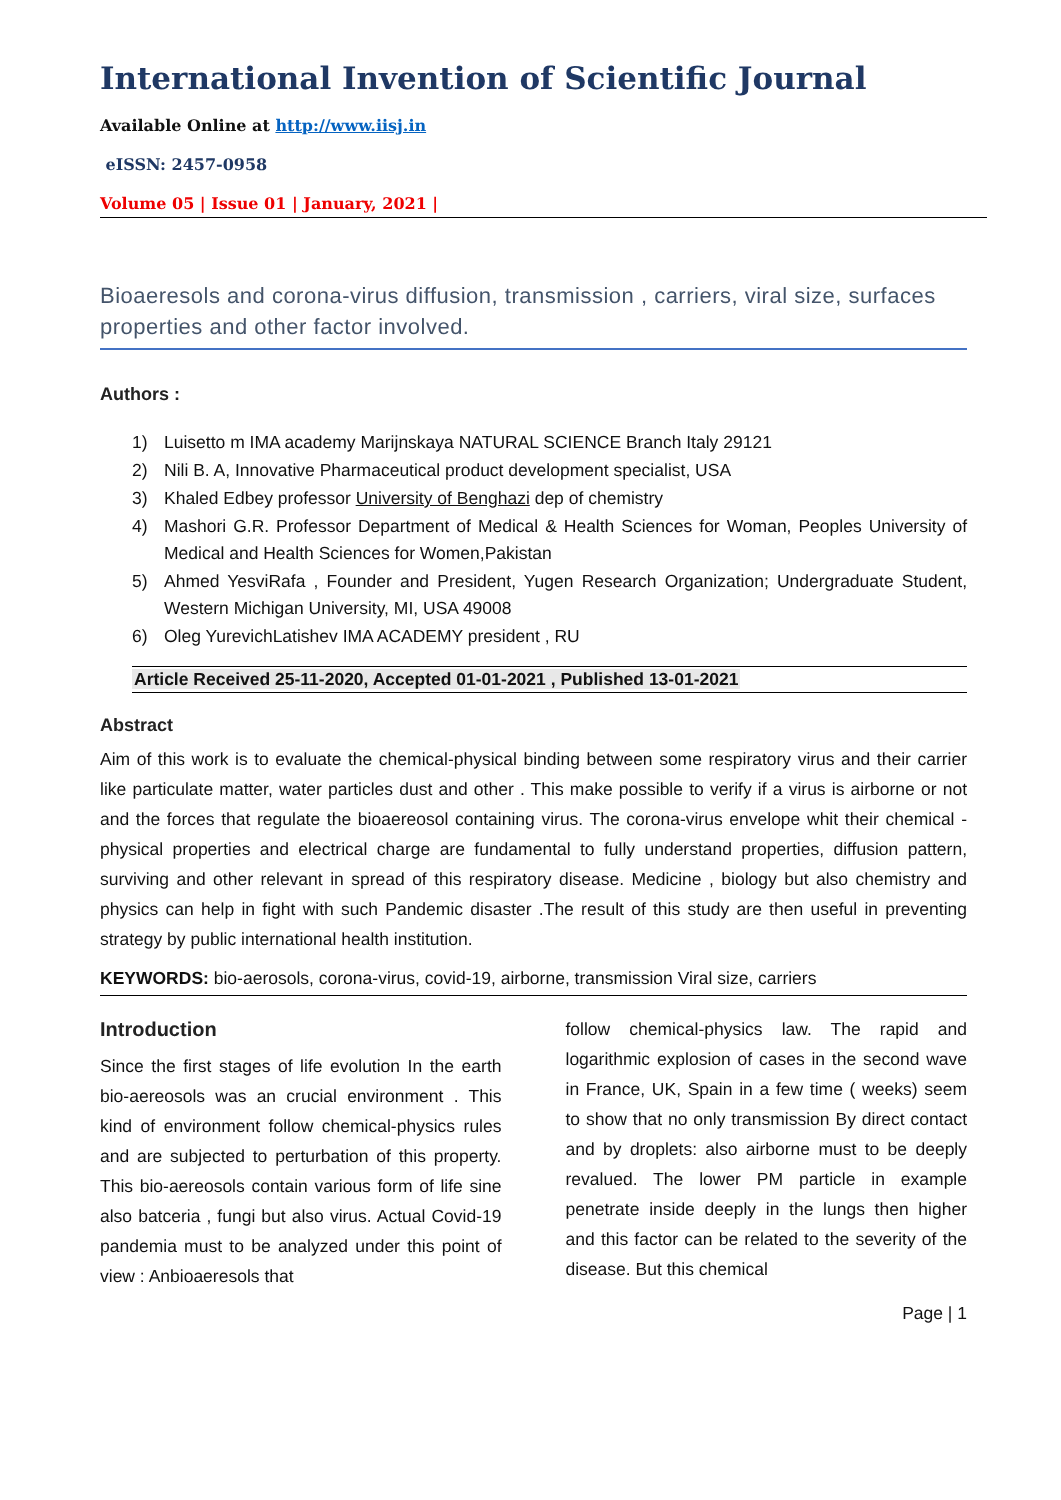International Invention of Scientific Journal
Available Online at http://www.iisj.in
eISSN: 2457-0958
Volume 05 | Issue 01 | January, 2021 |
Bioaeresols and corona-virus diffusion, transmission , carriers, viral size, surfaces properties and other factor involved.
Authors :
1) Luisetto m IMA academy Marijnskaya NATURAL SCIENCE Branch Italy 29121
2) Nili B. A, Innovative Pharmaceutical product development specialist, USA
3) Khaled Edbey professor University of Benghazi dep of chemistry
4) Mashori G.R. Professor Department of Medical & Health Sciences for Woman, Peoples University of Medical and Health Sciences for Women,Pakistan
5) Ahmed YesviRafa , Founder and President, Yugen Research Organization; Undergraduate Student, Western Michigan University, MI, USA 49008
6) Oleg YurevichLatishev IMA ACADEMY president , RU
Article Received 25-11-2020, Accepted 01-01-2021 , Published 13-01-2021
Abstract
Aim of this work is to evaluate the chemical-physical binding between some respiratory virus and their carrier like particulate matter, water particles dust and other . This make possible to verify if a virus is airborne or not and the forces that regulate the bioaereosol containing virus. The corona-virus envelope whit their chemical -physical properties and electrical charge are fundamental to fully understand properties, diffusion pattern, surviving and other relevant in spread of this respiratory disease. Medicine , biology but also chemistry and physics can help in fight with such Pandemic disaster .The result of this study are then useful in preventing strategy by public international health institution.
KEYWORDS: bio-aerosols, corona-virus, covid-19, airborne, transmission Viral size, carriers
Introduction
Since the first stages of life evolution In the earth bio-aereosols was an crucial environment . This kind of environment follow chemical-physics rules and are subjected to perturbation of this property. This bio-aereosols contain various form of life sine also batceria , fungi but also virus. Actual Covid-19 pandemia must to be analyzed under this point of view : Anbioaeresols that
follow chemical-physics law. The rapid and logarithmic explosion of cases in the second wave in France, UK, Spain in a few time ( weeks) seem to show that no only transmission By direct contact and by droplets: also airborne must to be deeply revalued. The lower PM particle in example penetrate inside deeply in the lungs then higher and this factor can be related to the severity of the disease. But this chemical
Page | 1